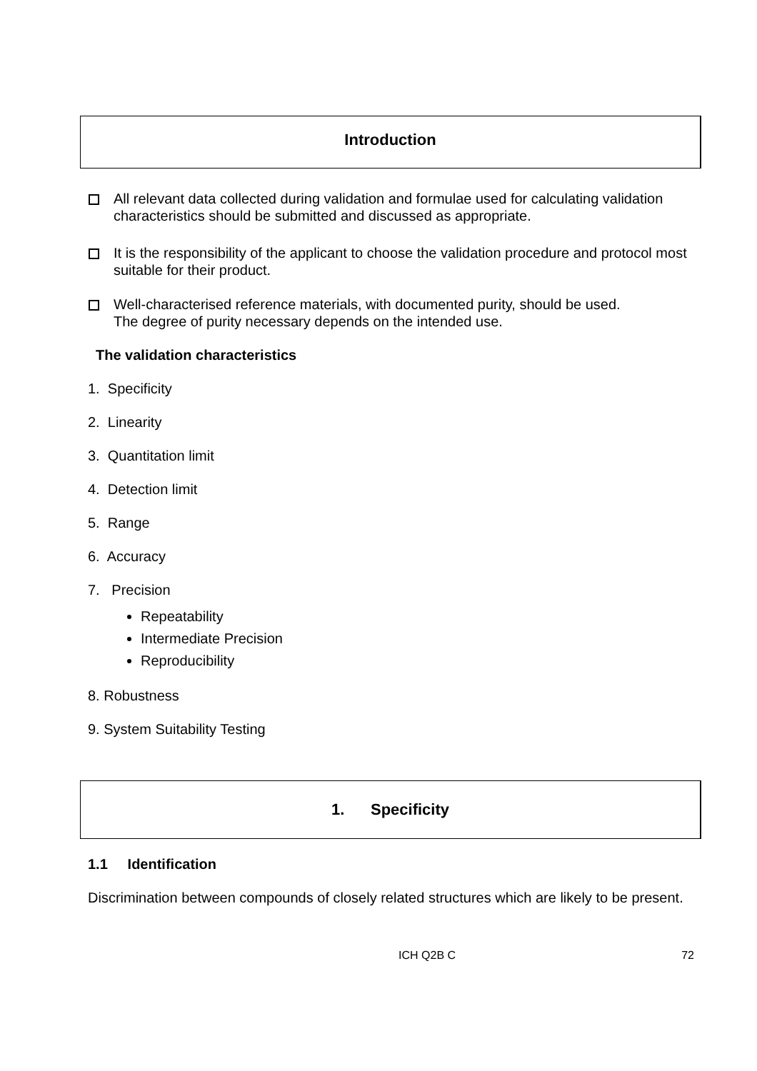Introduction
All relevant data collected during validation and formulae used for calculating validation characteristics should be submitted and discussed as appropriate.
It is the responsibility of the applicant to choose the validation procedure and protocol most suitable for their product.
Well-characterised reference materials, with documented purity, should be used.
The degree of purity necessary depends on the intended use.
The validation characteristics
1. Specificity
2. Linearity
3. Quantitation limit
4. Detection limit
5. Range
6. Accuracy
7. Precision
Repeatability
Intermediate Precision
Reproducibility
8. Robustness
9. System Suitability Testing
1. Specificity
1.1 Identification
Discrimination between compounds of closely related structures which are likely to be present.
ICH Q2B C 72